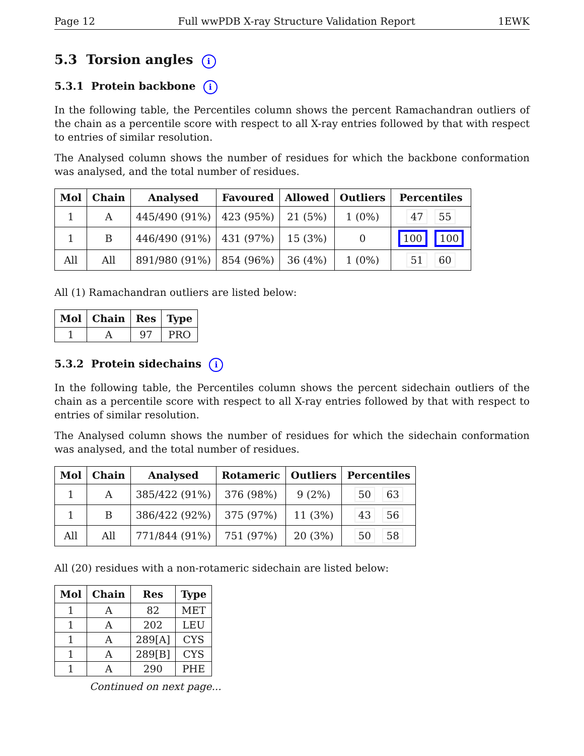Page 12 Full wwPDB X-ray Structure Validation Report 1EWK
5.3 Torsion angles i
5.3.1 Protein backbone i
In the following table, the Percentiles column shows the percent Ramachandran outliers of the chain as a percentile score with respect to all X-ray entries followed by that with respect to entries of similar resolution.
The Analysed column shows the number of residues for which the backbone conformation was analysed, and the total number of residues.
| Mol | Chain | Analysed | Favoured | Allowed | Outliers | Percentiles |
| --- | --- | --- | --- | --- | --- | --- |
| 1 | A | 445/490 (91%) | 423 (95%) | 21 (5%) | 1 (0%) | 47 55 |
| 1 | B | 446/490 (91%) | 431 (97%) | 15 (3%) | 0 | 100 100 |
| All | All | 891/980 (91%) | 854 (96%) | 36 (4%) | 1 (0%) | 51 60 |
All (1) Ramachandran outliers are listed below:
| Mol | Chain | Res | Type |
| --- | --- | --- | --- |
| 1 | A | 97 | PRO |
5.3.2 Protein sidechains i
In the following table, the Percentiles column shows the percent sidechain outliers of the chain as a percentile score with respect to all X-ray entries followed by that with respect to entries of similar resolution.
The Analysed column shows the number of residues for which the sidechain conformation was analysed, and the total number of residues.
| Mol | Chain | Analysed | Rotameric | Outliers | Percentiles |
| --- | --- | --- | --- | --- | --- |
| 1 | A | 385/422 (91%) | 376 (98%) | 9 (2%) | 50 63 |
| 1 | B | 386/422 (92%) | 375 (97%) | 11 (3%) | 43 56 |
| All | All | 771/844 (91%) | 751 (97%) | 20 (3%) | 50 58 |
All (20) residues with a non-rotameric sidechain are listed below:
| Mol | Chain | Res | Type |
| --- | --- | --- | --- |
| 1 | A | 82 | MET |
| 1 | A | 202 | LEU |
| 1 | A | 289[A] | CYS |
| 1 | A | 289[B] | CYS |
| 1 | A | 290 | PHE |
Continued on next page...